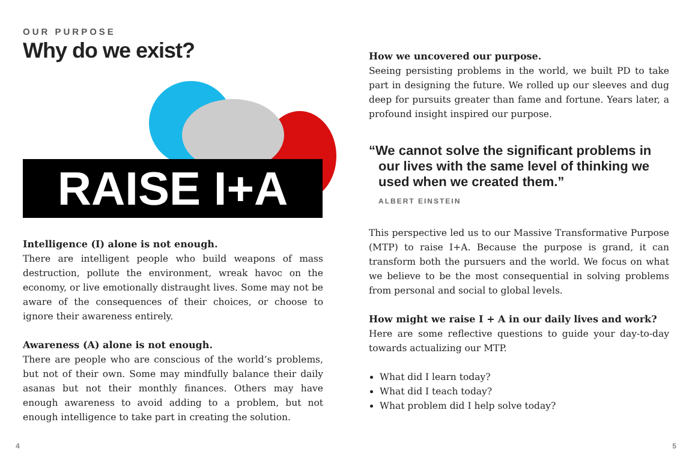OUR PURPOSE
Why do we exist?
RAISE I+A
Intelligence (I) alone is not enough.
There are intelligent people who build weapons of mass destruction, pollute the environment, wreak havoc on the economy, or live emotionally distraught lives. Some may not be aware of the consequences of their choices, or choose to ignore their awareness entirely.
Awareness (A) alone is not enough.
There are people who are conscious of the world’s problems, but not of their own. Some may mindfully balance their daily asanas but not their monthly finances. Others may have enough awareness to avoid adding to a problem, but not enough intelligence to take part in creating the solution.
How we uncovered our purpose.
Seeing persisting problems in the world, we built PD to take part in designing the future. We rolled up our sleeves and dug deep for pursuits greater than fame and fortune. Years later, a profound insight inspired our purpose.
“We cannot solve the significant problems in our lives with the same level of thinking we used when we created them.”
ALBERT EINSTEIN
This perspective led us to our Massive Transformative Purpose (MTP) to raise I+A. Because the purpose is grand, it can transform both the pursuers and the world. We focus on what we believe to be the most consequential in solving problems from personal and social to global levels.
How might we raise I + A in our daily lives and work?
Here are some reflective questions to guide your day-to-day towards actualizing our MTP.
What did I learn today?
What did I teach today?
What problem did I help solve today?
4 5